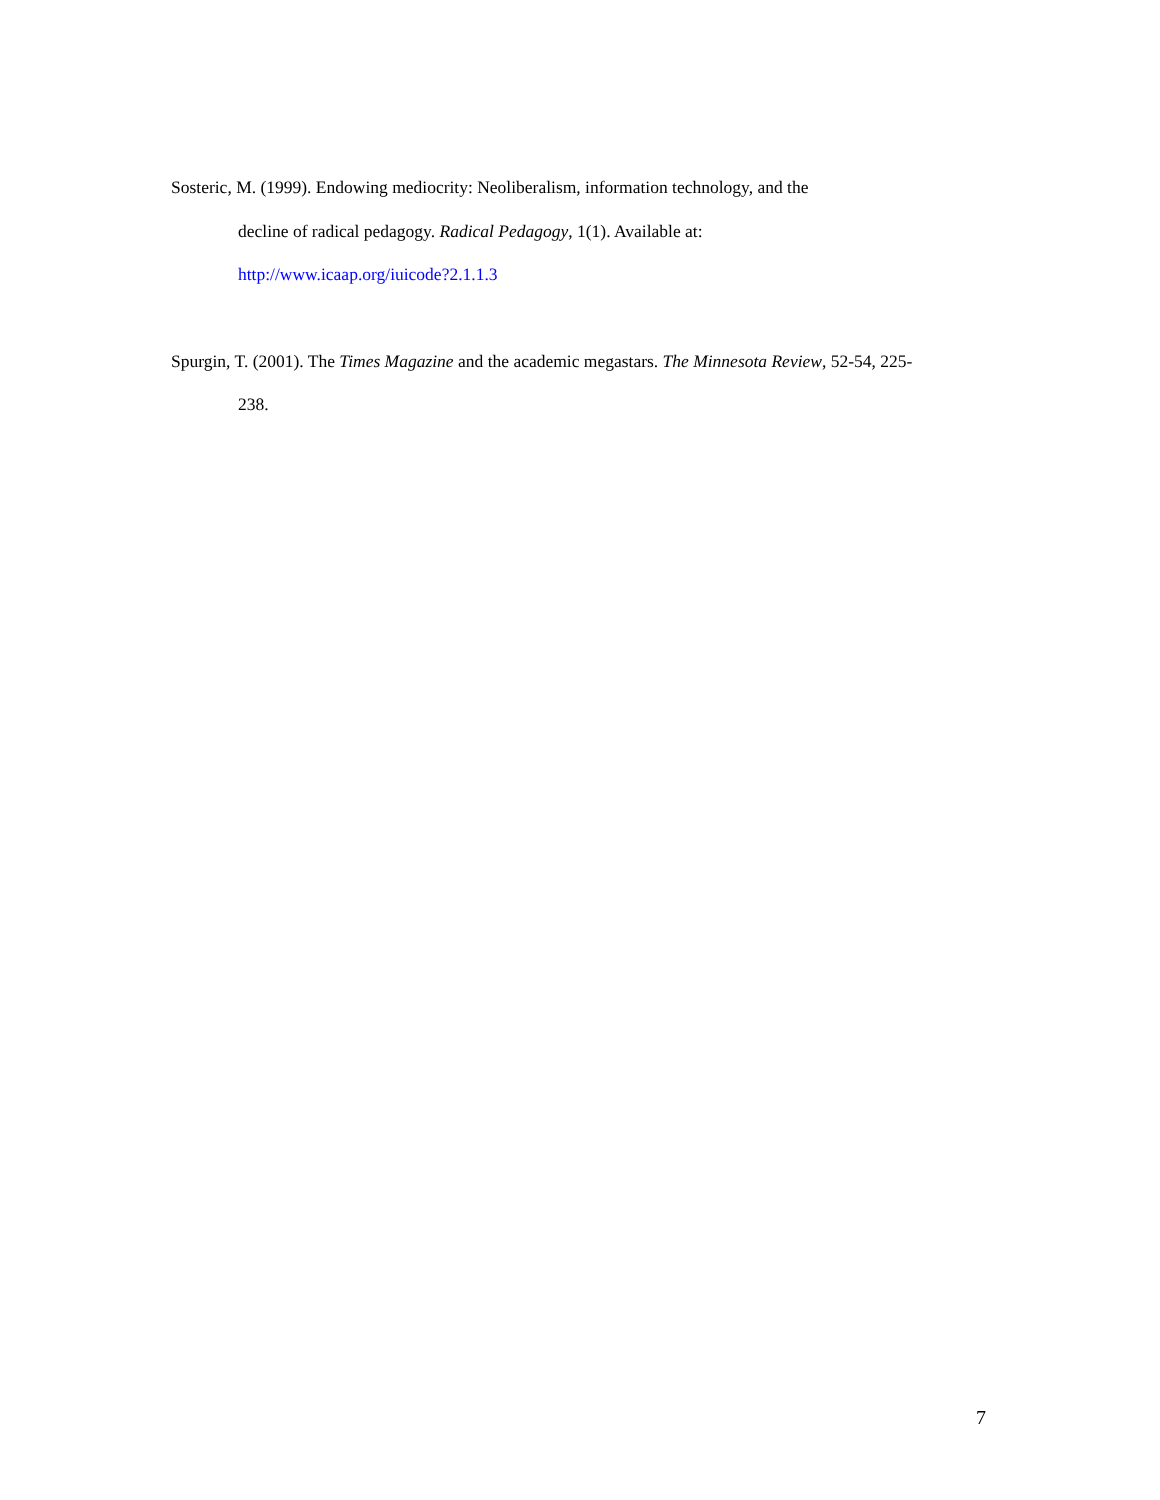Sosteric, M. (1999). Endowing mediocrity: Neoliberalism, information technology, and the
decline of radical pedagogy. Radical Pedagogy, 1(1). Available at:
http://www.icaap.org/iuicode?2.1.1.3
Spurgin, T. (2001). The Times Magazine and the academic megastars. The Minnesota Review, 52-54, 225-
238.
7